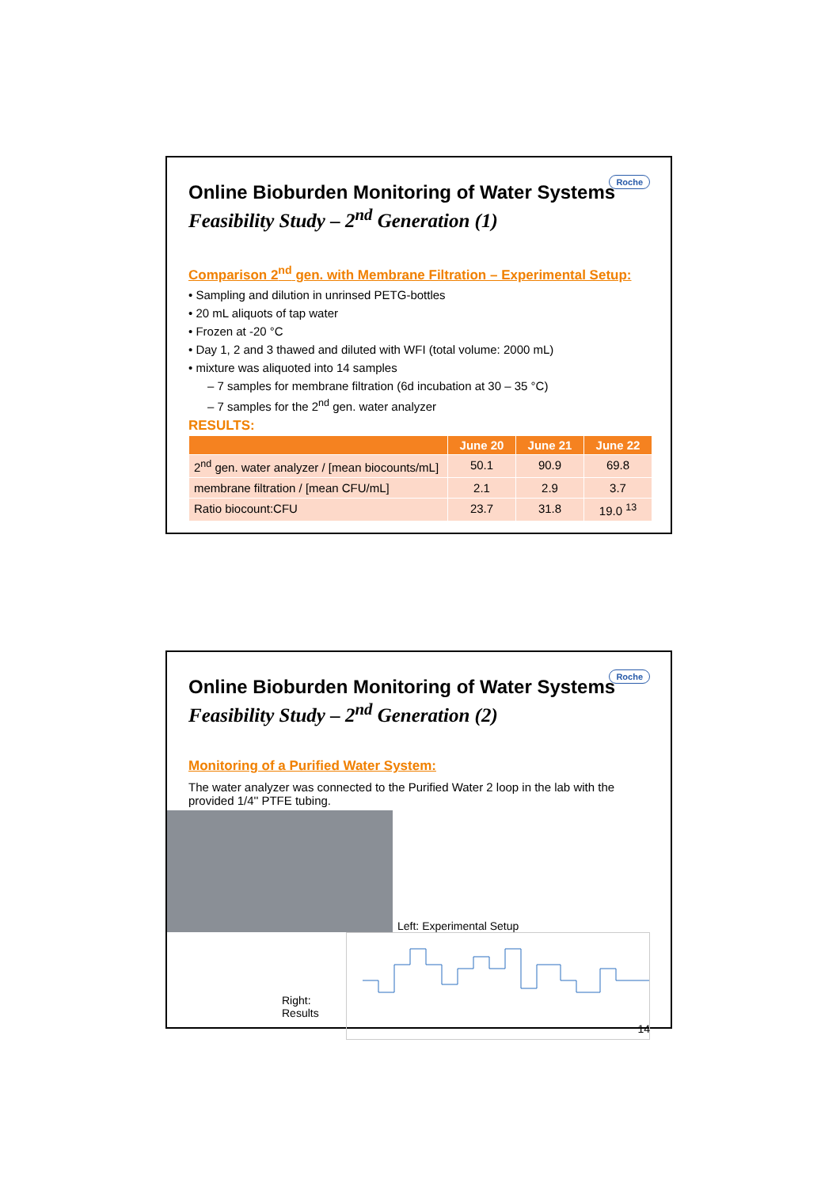Roche
Online Bioburden Monitoring of Water Systems
Feasibility Study – 2<sup>nd</sup> Generation (1)
Comparison 2<sup>nd</sup> gen. with Membrane Filtration – Experimental Setup:
• Sampling and dilution in unrinsed PETG-bottles
• 20 mL aliquots of tap water
• Frozen at -20 °C
• Day 1, 2 and 3 thawed and diluted with WFI (total volume: 2000 mL)
• mixture was aliquoted into 14 samples
– 7 samples for membrane filtration (6d incubation at 30 – 35 °C)
– 7 samples for the 2<sup>nd</sup> gen. water analyzer
RESULTS:
| | June 20 | June 21 | June 22 |
| --- | --- | --- | --- |
| 2<sup>nd</sup> gen. water analyzer / [mean biocounts/mL] | 50.1 | 90.9 | 69.8 |
| membrane filtration / [mean CFU/mL] | 2.1 | 2.9 | 3.7 |
| Ratio biocount:CFU | 23.7 | 31.8 | 19.0 <sup>13</sup> |
Roche
Online Bioburden Monitoring of Water Systems
Feasibility Study – 2<sup>nd</sup> Generation (2)
Monitoring of a Purified Water System:
The water analyzer was connected to the Purified Water 2 loop in the lab with the provided 1/4'' PTFE tubing.
Left: Experimental Setup
Right:
Results
14